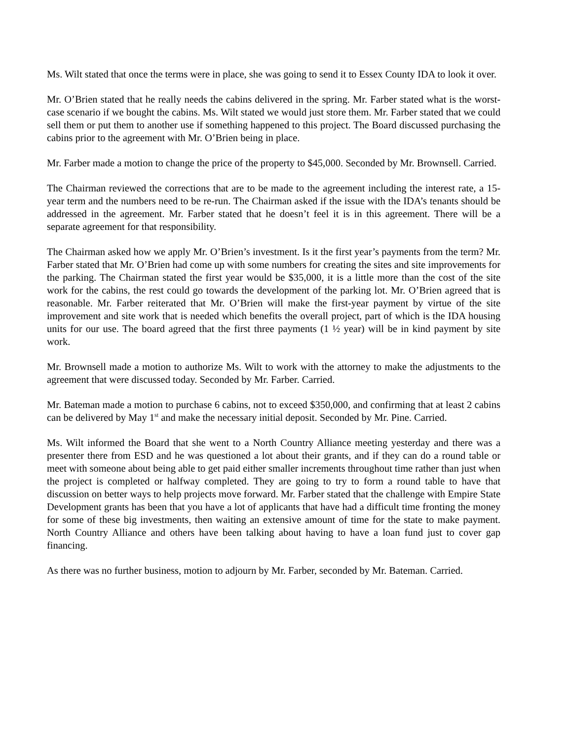Ms. Wilt stated that once the terms were in place, she was going to send it to Essex County IDA to look it over.
Mr. O’Brien stated that he really needs the cabins delivered in the spring. Mr. Farber stated what is the worst-case scenario if we bought the cabins. Ms. Wilt stated we would just store them. Mr. Farber stated that we could sell them or put them to another use if something happened to this project. The Board discussed purchasing the cabins prior to the agreement with Mr. O’Brien being in place.
Mr. Farber made a motion to change the price of the property to $45,000. Seconded by Mr. Brownsell. Carried.
The Chairman reviewed the corrections that are to be made to the agreement including the interest rate, a 15-year term and the numbers need to be re-run. The Chairman asked if the issue with the IDA’s tenants should be addressed in the agreement. Mr. Farber stated that he doesn’t feel it is in this agreement. There will be a separate agreement for that responsibility.
The Chairman asked how we apply Mr. O’Brien’s investment. Is it the first year’s payments from the term? Mr. Farber stated that Mr. O’Brien had come up with some numbers for creating the sites and site improvements for the parking. The Chairman stated the first year would be $35,000, it is a little more than the cost of the site work for the cabins, the rest could go towards the development of the parking lot. Mr. O’Brien agreed that is reasonable. Mr. Farber reiterated that Mr. O’Brien will make the first-year payment by virtue of the site improvement and site work that is needed which benefits the overall project, part of which is the IDA housing units for our use. The board agreed that the first three payments (1 ½ year) will be in kind payment by site work.
Mr. Brownsell made a motion to authorize Ms. Wilt to work with the attorney to make the adjustments to the agreement that were discussed today. Seconded by Mr. Farber. Carried.
Mr. Bateman made a motion to purchase 6 cabins, not to exceed $350,000, and confirming that at least 2 cabins can be delivered by May 1<sup>st</sup> and make the necessary initial deposit. Seconded by Mr. Pine. Carried.
Ms. Wilt informed the Board that she went to a North Country Alliance meeting yesterday and there was a presenter there from ESD and he was questioned a lot about their grants, and if they can do a round table or meet with someone about being able to get paid either smaller increments throughout time rather than just when the project is completed or halfway completed. They are going to try to form a round table to have that discussion on better ways to help projects move forward. Mr. Farber stated that the challenge with Empire State Development grants has been that you have a lot of applicants that have had a difficult time fronting the money for some of these big investments, then waiting an extensive amount of time for the state to make payment. North Country Alliance and others have been talking about having to have a loan fund just to cover gap financing.
As there was no further business, motion to adjourn by Mr. Farber, seconded by Mr. Bateman. Carried.